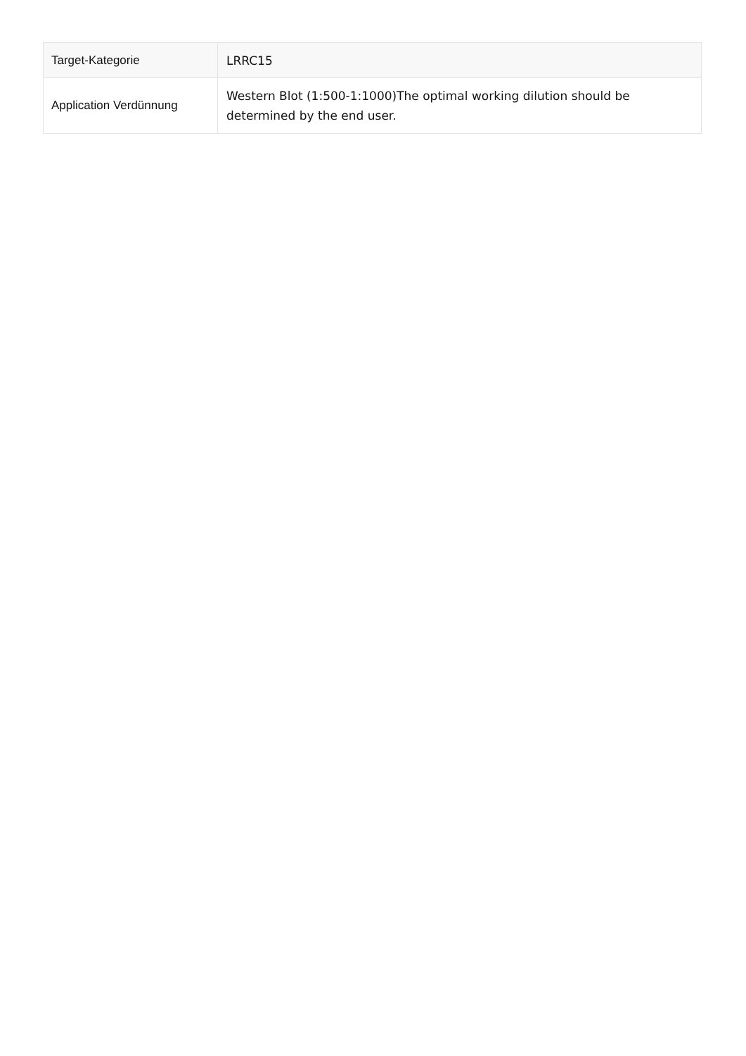| Target-Kategorie | LRRC15 |
| Application Verdünnung | Western Blot (1:500-1:1000)The optimal working dilution should be determined by the end user. |